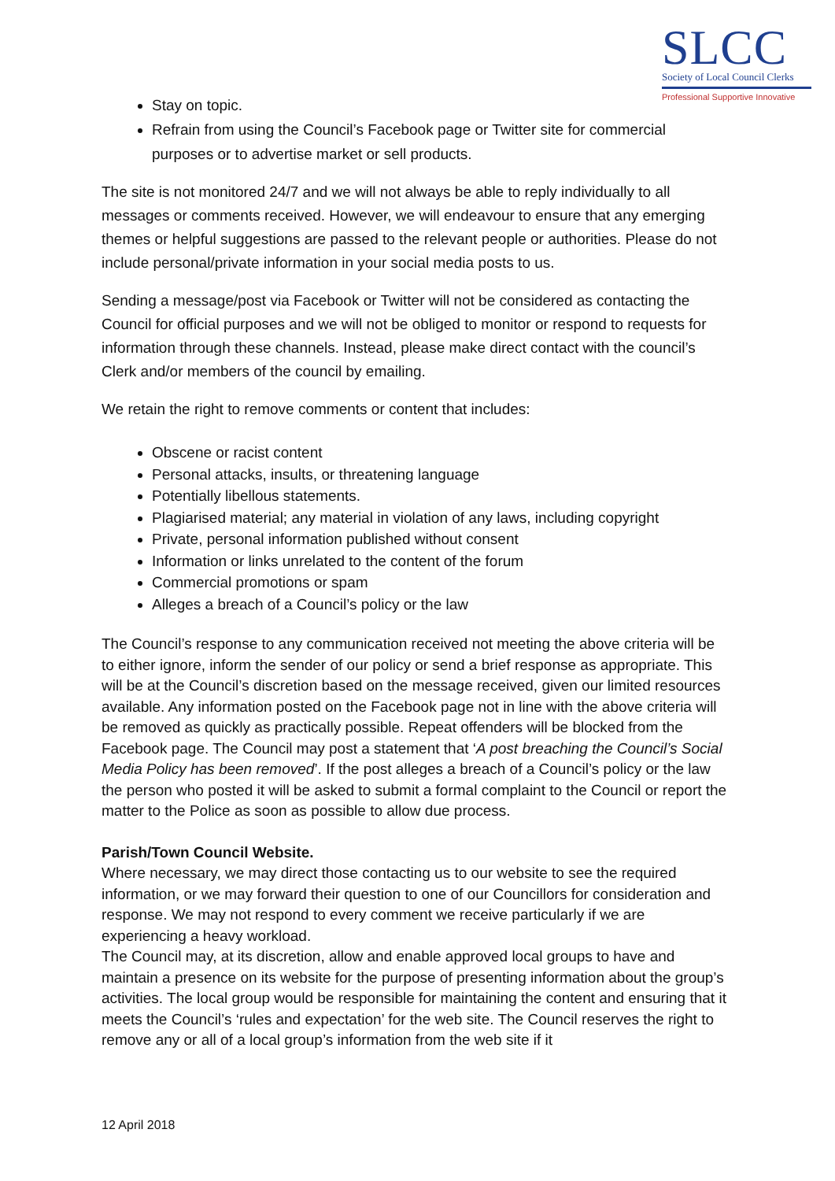SLCC
Society of Local Council Clerks
Professional Supportive Innovative
Stay on topic.
Refrain from using the Council’s Facebook page or Twitter site for commercial purposes or to advertise market or sell products.
The site is not monitored 24/7 and we will not always be able to reply individually to all messages or comments received. However, we will endeavour to ensure that any emerging themes or helpful suggestions are passed to the relevant people or authorities. Please do not include personal/private information in your social media posts to us.
Sending a message/post via Facebook or Twitter will not be considered as contacting the Council for official purposes and we will not be obliged to monitor or respond to requests for information through these channels. Instead, please make direct contact with the council’s Clerk and/or members of the council by emailing.
We retain the right to remove comments or content that includes:
Obscene or racist content
Personal attacks, insults, or threatening language
Potentially libellous statements.
Plagiarised material; any material in violation of any laws, including copyright
Private, personal information published without consent
Information or links unrelated to the content of the forum
Commercial promotions or spam
Alleges a breach of a Council’s policy or the law
The Council’s response to any communication received not meeting the above criteria will be to either ignore, inform the sender of our policy or send a brief response as appropriate. This will be at the Council’s discretion based on the message received, given our limited resources available. Any information posted on the Facebook page not in line with the above criteria will be removed as quickly as practically possible. Repeat offenders will be blocked from the Facebook page. The Council may post a statement that ‘A post breaching the Council’s Social Media Policy has been removed’. If the post alleges a breach of a Council’s policy or the law the person who posted it will be asked to submit a formal complaint to the Council or report the matter to the Police as soon as possible to allow due process.
Parish/Town Council Website.
Where necessary, we may direct those contacting us to our website to see the required information, or we may forward their question to one of our Councillors for consideration and response. We may not respond to every comment we receive particularly if we are experiencing a heavy workload.
The Council may, at its discretion, allow and enable approved local groups to have and maintain a presence on its website for the purpose of presenting information about the group’s activities. The local group would be responsible for maintaining the content and ensuring that it meets the Council’s ‘rules and expectation’ for the web site. The Council reserves the right to remove any or all of a local group’s information from the web site if it
12 April 2018